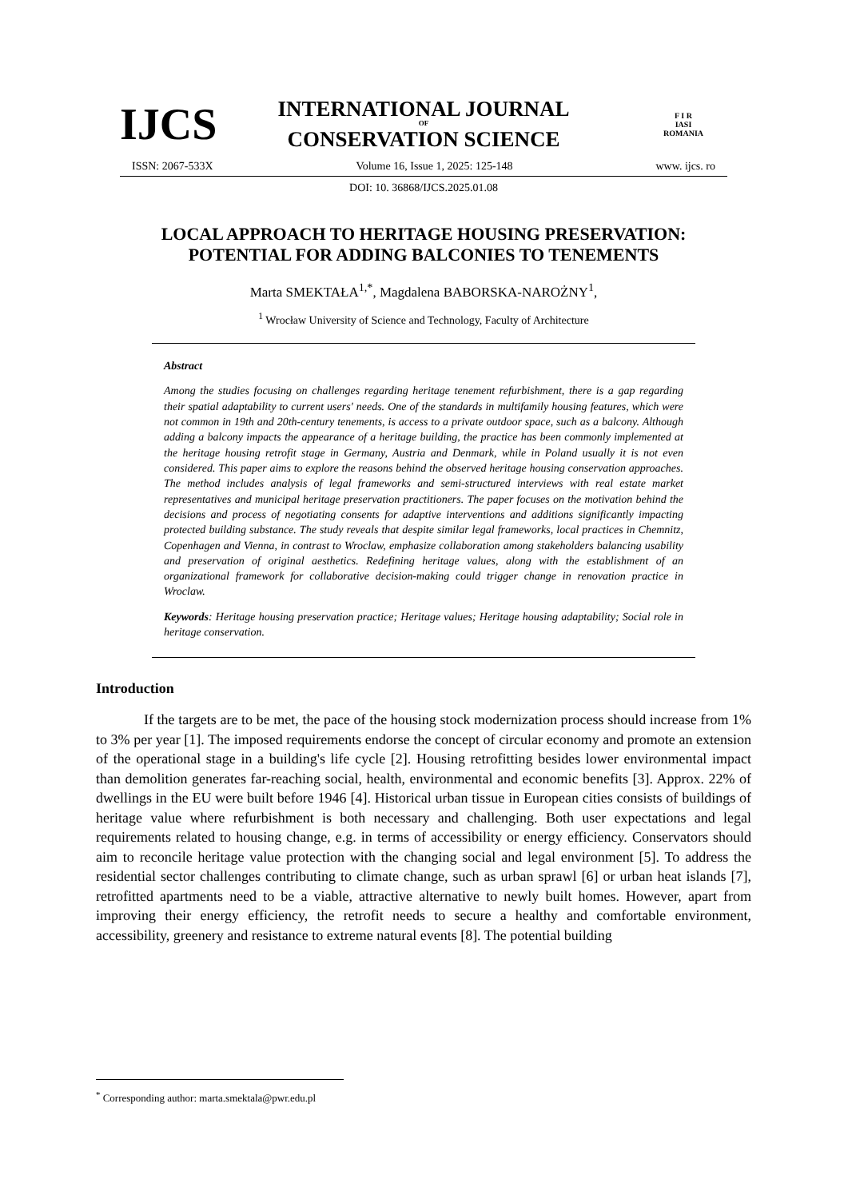IJCS
INTERNATIONAL JOURNAL
OF
CONSERVATION SCIENCE
F I R
IASI
ROMANIA
ISSN: 2067-533X Volume 16, Issue 1, 2025: 125-148 www. ijcs. ro
DOI: 10. 36868/IJCS.2025.01.08
LOCAL APPROACH TO HERITAGE HOUSING PRESERVATION:
POTENTIAL FOR ADDING BALCONIES TO TENEMENTS
Marta SMEKTAŁA<sup>1,*</sup>, Magdalena BABORSKA-NAROŻNY<sup>1</sup>,
<sup>1</sup> Wrocław University of Science and Technology, Faculty of Architecture
Abstract
Among the studies focusing on challenges regarding heritage tenement refurbishment, there is a gap regarding their spatial adaptability to current users' needs. One of the standards in multifamily housing features, which were not common in 19th and 20th-century tenements, is access to a private outdoor space, such as a balcony. Although adding a balcony impacts the appearance of a heritage building, the practice has been commonly implemented at the heritage housing retrofit stage in Germany, Austria and Denmark, while in Poland usually it is not even considered. This paper aims to explore the reasons behind the observed heritage housing conservation approaches. The method includes analysis of legal frameworks and semi-structured interviews with real estate market representatives and municipal heritage preservation practitioners. The paper focuses on the motivation behind the decisions and process of negotiating consents for adaptive interventions and additions significantly impacting protected building substance. The study reveals that despite similar legal frameworks, local practices in Chemnitz, Copenhagen and Vienna, in contrast to Wroclaw, emphasize collaboration among stakeholders balancing usability and preservation of original aesthetics. Redefining heritage values, along with the establishment of an organizational framework for collaborative decision-making could trigger change in renovation practice in Wroclaw.
Keywords: Heritage housing preservation practice; Heritage values; Heritage housing adaptability; Social role in heritage conservation.
Introduction
If the targets are to be met, the pace of the housing stock modernization process should increase from 1% to 3% per year [1]. The imposed requirements endorse the concept of circular economy and promote an extension of the operational stage in a building's life cycle [2]. Housing retrofitting besides lower environmental impact than demolition generates far-reaching social, health, environmental and economic benefits [3]. Approx. 22% of dwellings in the EU were built before 1946 [4]. Historical urban tissue in European cities consists of buildings of heritage value where refurbishment is both necessary and challenging. Both user expectations and legal requirements related to housing change, e.g. in terms of accessibility or energy efficiency. Conservators should aim to reconcile heritage value protection with the changing social and legal environment [5]. To address the residential sector challenges contributing to climate change, such as urban sprawl [6] or urban heat islands [7], retrofitted apartments need to be a viable, attractive alternative to newly built homes. However, apart from improving their energy efficiency, the retrofit needs to secure a healthy and comfortable environment, accessibility, greenery and resistance to extreme natural events [8]. The potential building
<sup>*</sup> Corresponding author: marta.smektala@pwr.edu.pl